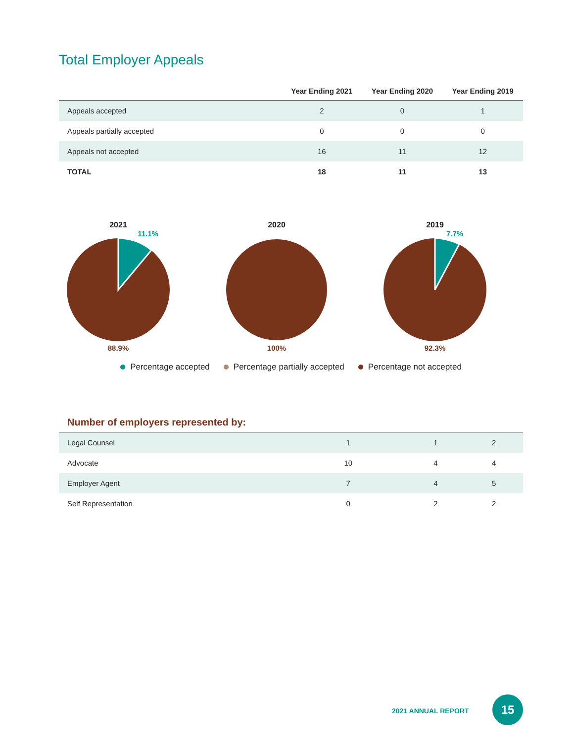Total Employer Appeals
| | Year Ending 2021 | Year Ending 2020 | Year Ending 2019 |
| --- | --- | --- | --- |
| Appeals accepted | 2 | 0 | 1 |
| Appeals partially accepted | 0 | 0 | 0 |
| Appeals not accepted | 16 | 11 | 12 |
| TOTAL | 18 | 11 | 13 |
2021
11.1%
88.9%
2020
100%
2019
7.7%
92.3%
Percentage accepted Percentage partially accepted Percentage not accepted
Number of employers represented by:
| Legal Counsel | 1 | 1 | 2 |
| Advocate | 10 | 4 | 4 |
| Employer Agent | 7 | 4 | 5 |
| Self Representation | 0 | 2 | 2 |
2021 ANNUAL REPORT
15